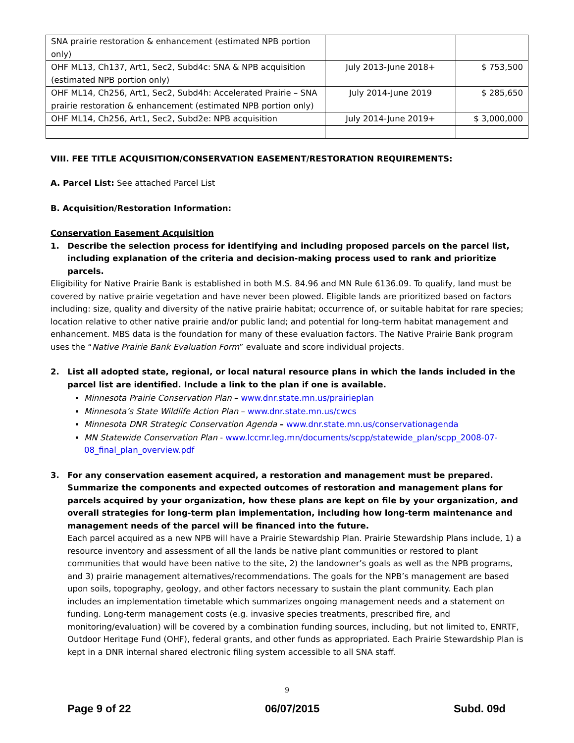| SNA prairie restoration & enhancement (estimated NPB portion only) | | |
| OHF ML13, Ch137, Art1, Sec2, Subd4c: SNA & NPB acquisition (estimated NPB portion only) | July 2013-June 2018+ | $ 753,500 |
| OHF ML14, Ch256, Art1, Sec2, Subd4h: Accelerated Prairie – SNA prairie restoration & enhancement (estimated NPB portion only) | July 2014-June 2019 | $ 285,650 |
| OHF ML14, Ch256, Art1, Sec2, Subd2e: NPB acquisition | July 2014-June 2019+ | $ 3,000,000 |
VIII. FEE TITLE ACQUISITION/CONSERVATION EASEMENT/RESTORATION REQUIREMENTS:
A. Parcel List: See attached Parcel List
B. Acquisition/Restoration Information:
Conservation Easement Acquisition
1. Describe the selection process for identifying and including proposed parcels on the parcel list, including explanation of the criteria and decision-making process used to rank and prioritize parcels.
Eligibility for Native Prairie Bank is established in both M.S. 84.96 and MN Rule 6136.09. To qualify, land must be covered by native prairie vegetation and have never been plowed. Eligible lands are prioritized based on factors including: size, quality and diversity of the native prairie habitat; occurrence of, or suitable habitat for rare species; location relative to other native prairie and/or public land; and potential for long-term habitat management and enhancement. MBS data is the foundation for many of these evaluation factors. The Native Prairie Bank program uses the “Native Prairie Bank Evaluation Form” evaluate and score individual projects.
2. List all adopted state, regional, or local natural resource plans in which the lands included in the parcel list are identified. Include a link to the plan if one is available.
Minnesota Prairie Conservation Plan – www.dnr.state.mn.us/prairieplan
Minnesota’s State Wildlife Action Plan – www.dnr.state.mn.us/cwcs
Minnesota DNR Strategic Conservation Agenda – www.dnr.state.mn.us/conservationagenda
MN Statewide Conservation Plan - www.lccmr.leg.mn/documents/scpp/statewide_plan/scpp_2008-07-08_final_plan_overview.pdf
3. For any conservation easement acquired, a restoration and management must be prepared. Summarize the components and expected outcomes of restoration and management plans for parcels acquired by your organization, how these plans are kept on file by your organization, and overall strategies for long-term plan implementation, including how long-term maintenance and management needs of the parcel will be financed into the future.
Each parcel acquired as a new NPB will have a Prairie Stewardship Plan. Prairie Stewardship Plans include, 1) a resource inventory and assessment of all the lands be native plant communities or restored to plant communities that would have been native to the site, 2) the landowner’s goals as well as the NPB programs, and 3) prairie management alternatives/recommendations. The goals for the NPB’s management are based upon soils, topography, geology, and other factors necessary to sustain the plant community. Each plan includes an implementation timetable which summarizes ongoing management needs and a statement on funding. Long-term management costs (e.g. invasive species treatments, prescribed fire, and monitoring/evaluation) will be covered by a combination funding sources, including, but not limited to, ENRTF, Outdoor Heritage Fund (OHF), federal grants, and other funds as appropriated. Each Prairie Stewardship Plan is kept in a DNR internal shared electronic filing system accessible to all SNA staff.
9
Page 9 of 22 06/07/2015 Subd. 09d